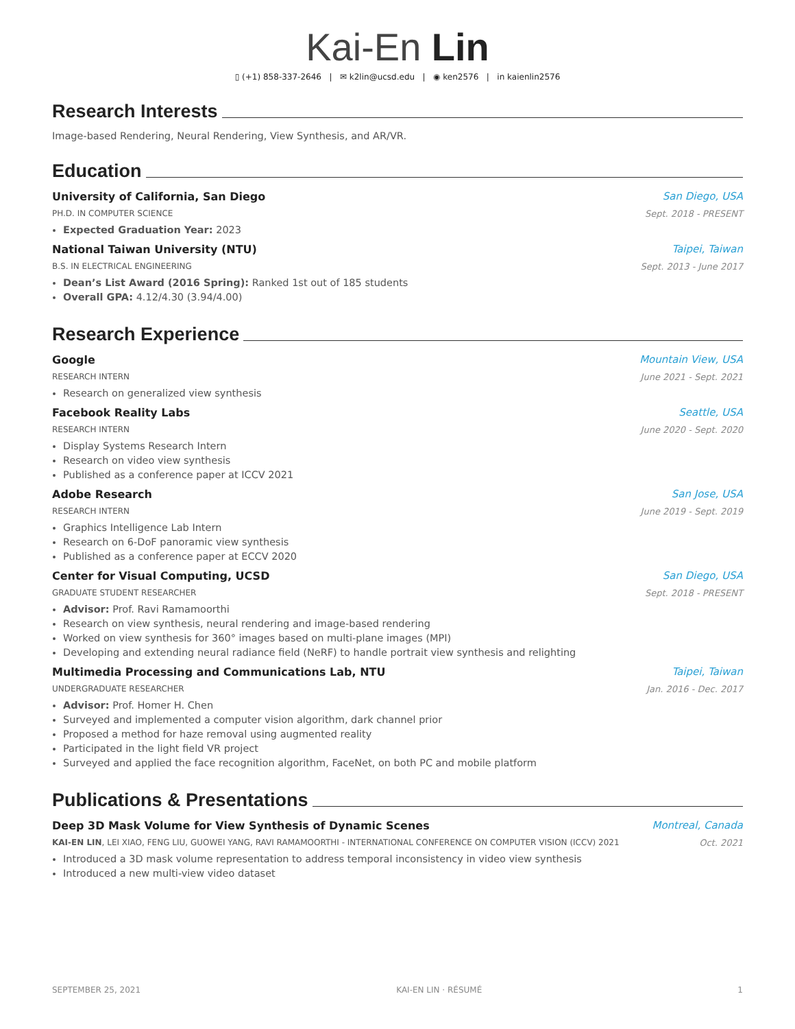Kai-En Lin
▯ (+1) 858-337-2646 | ✉ k2lin@ucsd.edu | ◉ ken2576 | in kaienlin2576
Research Interests
Image-based Rendering, Neural Rendering, View Synthesis, and AR/VR.
Education
University of California, San Diego San Diego, USA
PH.D. IN COMPUTER SCIENCE Sept. 2018 - PRESENT
Expected Graduation Year: 2023
National Taiwan University (NTU) Taipei, Taiwan
B.S. IN ELECTRICAL ENGINEERING Sept. 2013 - June 2017
Dean’s List Award (2016 Spring): Ranked 1st out of 185 students
Overall GPA: 4.12/4.30 (3.94/4.00)
Research Experience
Google Mountain View, USA
RESEARCH INTERN June 2021 - Sept. 2021
Research on generalized view synthesis
Facebook Reality Labs Seattle, USA
RESEARCH INTERN June 2020 - Sept. 2020
Display Systems Research Intern
Research on video view synthesis
Published as a conference paper at ICCV 2021
Adobe Research San Jose, USA
RESEARCH INTERN June 2019 - Sept. 2019
Graphics Intelligence Lab Intern
Research on 6-DoF panoramic view synthesis
Published as a conference paper at ECCV 2020
Center for Visual Computing, UCSD San Diego, USA
GRADUATE STUDENT RESEARCHER Sept. 2018 - PRESENT
Advisor: Prof. Ravi Ramamoorthi
Research on view synthesis, neural rendering and image-based rendering
Worked on view synthesis for 360° images based on multi-plane images (MPI)
Developing and extending neural radiance field (NeRF) to handle portrait view synthesis and relighting
Multimedia Processing and Communications Lab, NTU Taipei, Taiwan
UNDERGRADUATE RESEARCHER Jan. 2016 - Dec. 2017
Advisor: Prof. Homer H. Chen
Surveyed and implemented a computer vision algorithm, dark channel prior
Proposed a method for haze removal using augmented reality
Participated in the light field VR project
Surveyed and applied the face recognition algorithm, FaceNet, on both PC and mobile platform
Publications & Presentations
Deep 3D Mask Volume for View Synthesis of Dynamic Scenes Montreal, Canada
KAI-EN LIN, LEI XIAO, FENG LIU, GUOWEI YANG, RAVI RAMAMOORTHI - INTERNATIONAL CONFERENCE ON COMPUTER VISION (ICCV) 2021 Oct. 2021
Introduced a 3D mask volume representation to address temporal inconsistency in video view synthesis
Introduced a new multi-view video dataset
SEPTEMBER 25, 2021 KAI-EN LIN · RÉSUMÉ 1